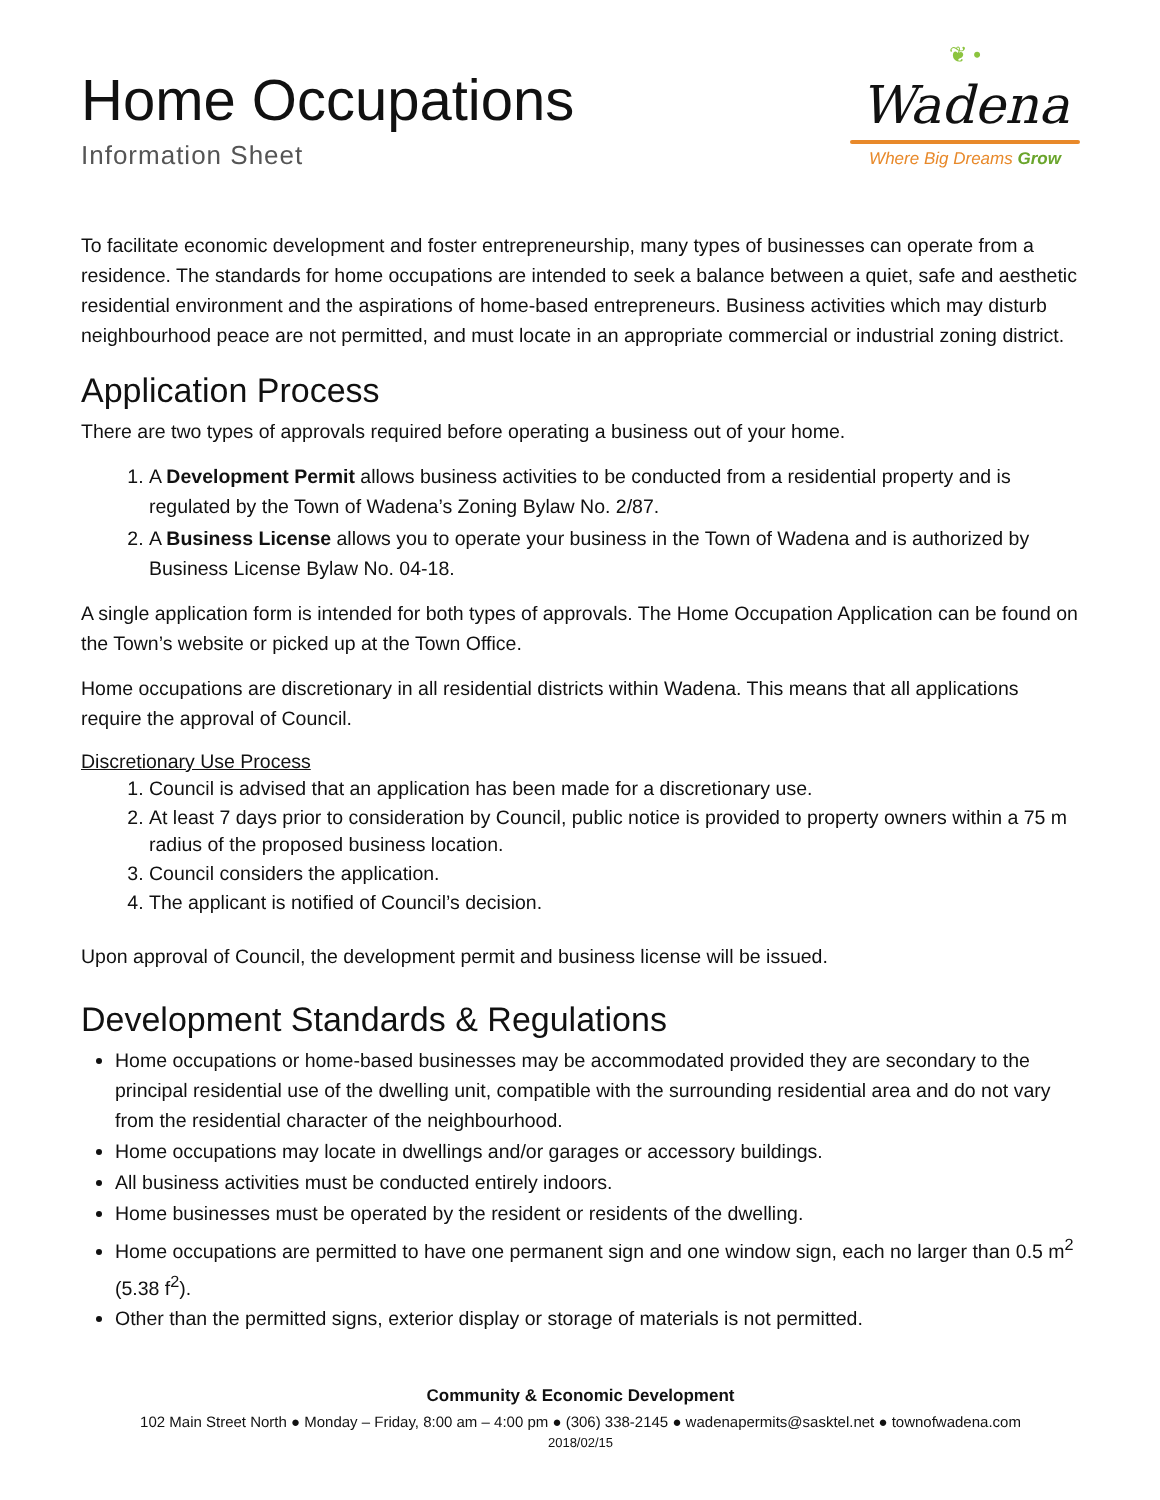Home Occupations
Information Sheet
❦ •
Wadena
Where Big Dreams Grow
To facilitate economic development and foster entrepreneurship, many types of businesses can operate from a residence. The standards for home occupations are intended to seek a balance between a quiet, safe and aesthetic residential environment and the aspirations of home-based entrepreneurs. Business activities which may disturb neighbourhood peace are not permitted, and must locate in an appropriate commercial or industrial zoning district.
Application Process
There are two types of approvals required before operating a business out of your home.
1. A Development Permit allows business activities to be conducted from a residential property and is regulated by the Town of Wadena’s Zoning Bylaw No. 2/87.
2. A Business License allows you to operate your business in the Town of Wadena and is authorized by Business License Bylaw No. 04-18.
A single application form is intended for both types of approvals. The Home Occupation Application can be found on the Town’s website or picked up at the Town Office.
Home occupations are discretionary in all residential districts within Wadena. This means that all applications require the approval of Council.
Discretionary Use Process
1. Council is advised that an application has been made for a discretionary use.
2. At least 7 days prior to consideration by Council, public notice is provided to property owners within a 75 m radius of the proposed business location.
3. Council considers the application.
4. The applicant is notified of Council’s decision.
Upon approval of Council, the development permit and business license will be issued.
Development Standards & Regulations
Home occupations or home-based businesses may be accommodated provided they are secondary to the principal residential use of the dwelling unit, compatible with the surrounding residential area and do not vary from the residential character of the neighbourhood.
Home occupations may locate in dwellings and/or garages or accessory buildings.
All business activities must be conducted entirely indoors.
Home businesses must be operated by the resident or residents of the dwelling.
Home occupations are permitted to have one permanent sign and one window sign, each no larger than 0.5 m<sup>2</sup> (5.38 f<sup>2</sup>).
Other than the permitted signs, exterior display or storage of materials is not permitted.
Community & Economic Development
102 Main Street North ● Monday – Friday, 8:00 am – 4:00 pm ● (306) 338-2145 ● wadenapermits@sasktel.net ● townofwadena.com
2018/02/15